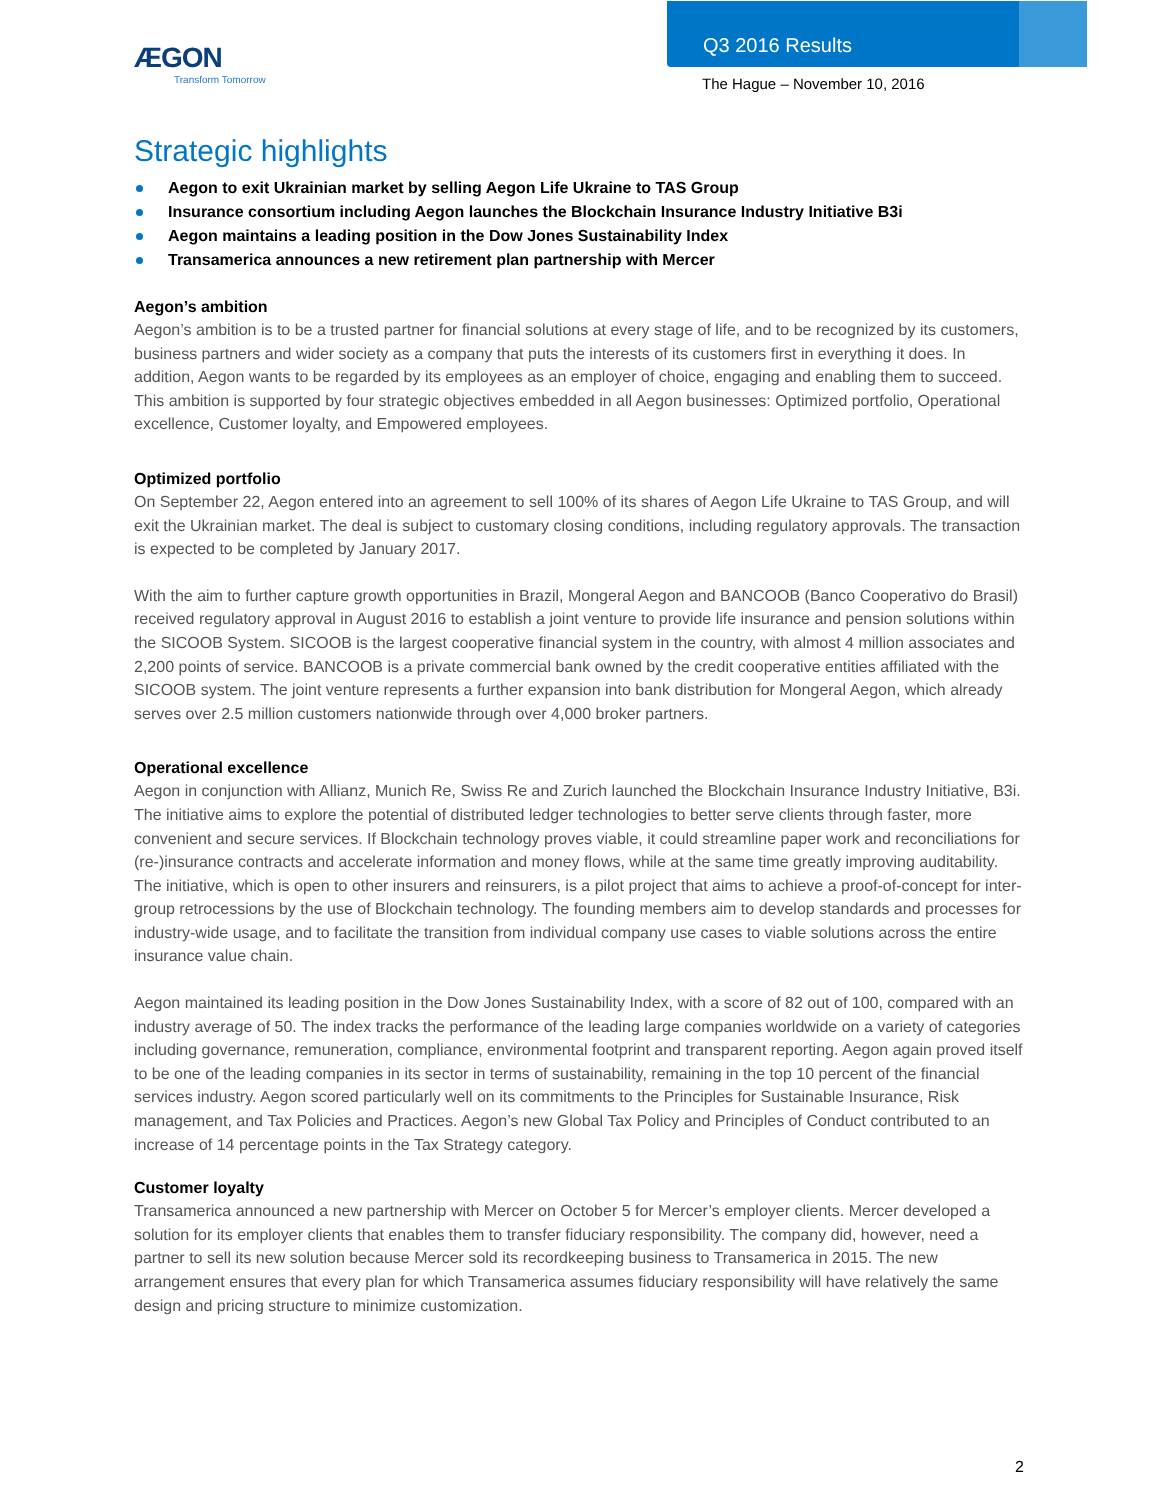ÆGON
Transform Tomorrow
Q3 2016 Results
The Hague – November 10, 2016
Strategic highlights
Aegon to exit Ukrainian market by selling Aegon Life Ukraine to TAS Group
Insurance consortium including Aegon launches the Blockchain Insurance Industry Initiative B3i
Aegon maintains a leading position in the Dow Jones Sustainability Index
Transamerica announces a new retirement plan partnership with Mercer
Aegon’s ambition
Aegon’s ambition is to be a trusted partner for financial solutions at every stage of life, and to be recognized by its customers, business partners and wider society as a company that puts the interests of its customers first in everything it does. In addition, Aegon wants to be regarded by its employees as an employer of choice, engaging and enabling them to succeed. This ambition is supported by four strategic objectives embedded in all Aegon businesses: Optimized portfolio, Operational excellence, Customer loyalty, and Empowered employees.
Optimized portfolio
On September 22, Aegon entered into an agreement to sell 100% of its shares of Aegon Life Ukraine to TAS Group, and will exit the Ukrainian market. The deal is subject to customary closing conditions, including regulatory approvals. The transaction is expected to be completed by January 2017.
With the aim to further capture growth opportunities in Brazil, Mongeral Aegon and BANCOOB (Banco Cooperativo do Brasil) received regulatory approval in August 2016 to establish a joint venture to provide life insurance and pension solutions within the SICOOB System. SICOOB is the largest cooperative financial system in the country, with almost 4 million associates and 2,200 points of service. BANCOOB is a private commercial bank owned by the credit cooperative entities affiliated with the SICOOB system. The joint venture represents a further expansion into bank distribution for Mongeral Aegon, which already serves over 2.5 million customers nationwide through over 4,000 broker partners.
Operational excellence
Aegon in conjunction with Allianz, Munich Re, Swiss Re and Zurich launched the Blockchain Insurance Industry Initiative, B3i. The initiative aims to explore the potential of distributed ledger technologies to better serve clients through faster, more convenient and secure services. If Blockchain technology proves viable, it could streamline paper work and reconciliations for (re-)insurance contracts and accelerate information and money flows, while at the same time greatly improving auditability. The initiative, which is open to other insurers and reinsurers, is a pilot project that aims to achieve a proof-of-concept for inter-group retrocessions by the use of Blockchain technology. The founding members aim to develop standards and processes for industry-wide usage, and to facilitate the transition from individual company use cases to viable solutions across the entire insurance value chain.
Aegon maintained its leading position in the Dow Jones Sustainability Index, with a score of 82 out of 100, compared with an industry average of 50. The index tracks the performance of the leading large companies worldwide on a variety of categories including governance, remuneration, compliance, environmental footprint and transparent reporting. Aegon again proved itself to be one of the leading companies in its sector in terms of sustainability, remaining in the top 10 percent of the financial services industry. Aegon scored particularly well on its commitments to the Principles for Sustainable Insurance, Risk management, and Tax Policies and Practices. Aegon’s new Global Tax Policy and Principles of Conduct contributed to an increase of 14 percentage points in the Tax Strategy category.
Customer loyalty
Transamerica announced a new partnership with Mercer on October 5 for Mercer’s employer clients. Mercer developed a solution for its employer clients that enables them to transfer fiduciary responsibility. The company did, however, need a partner to sell its new solution because Mercer sold its recordkeeping business to Transamerica in 2015. The new arrangement ensures that every plan for which Transamerica assumes fiduciary responsibility will have relatively the same design and pricing structure to minimize customization.
2